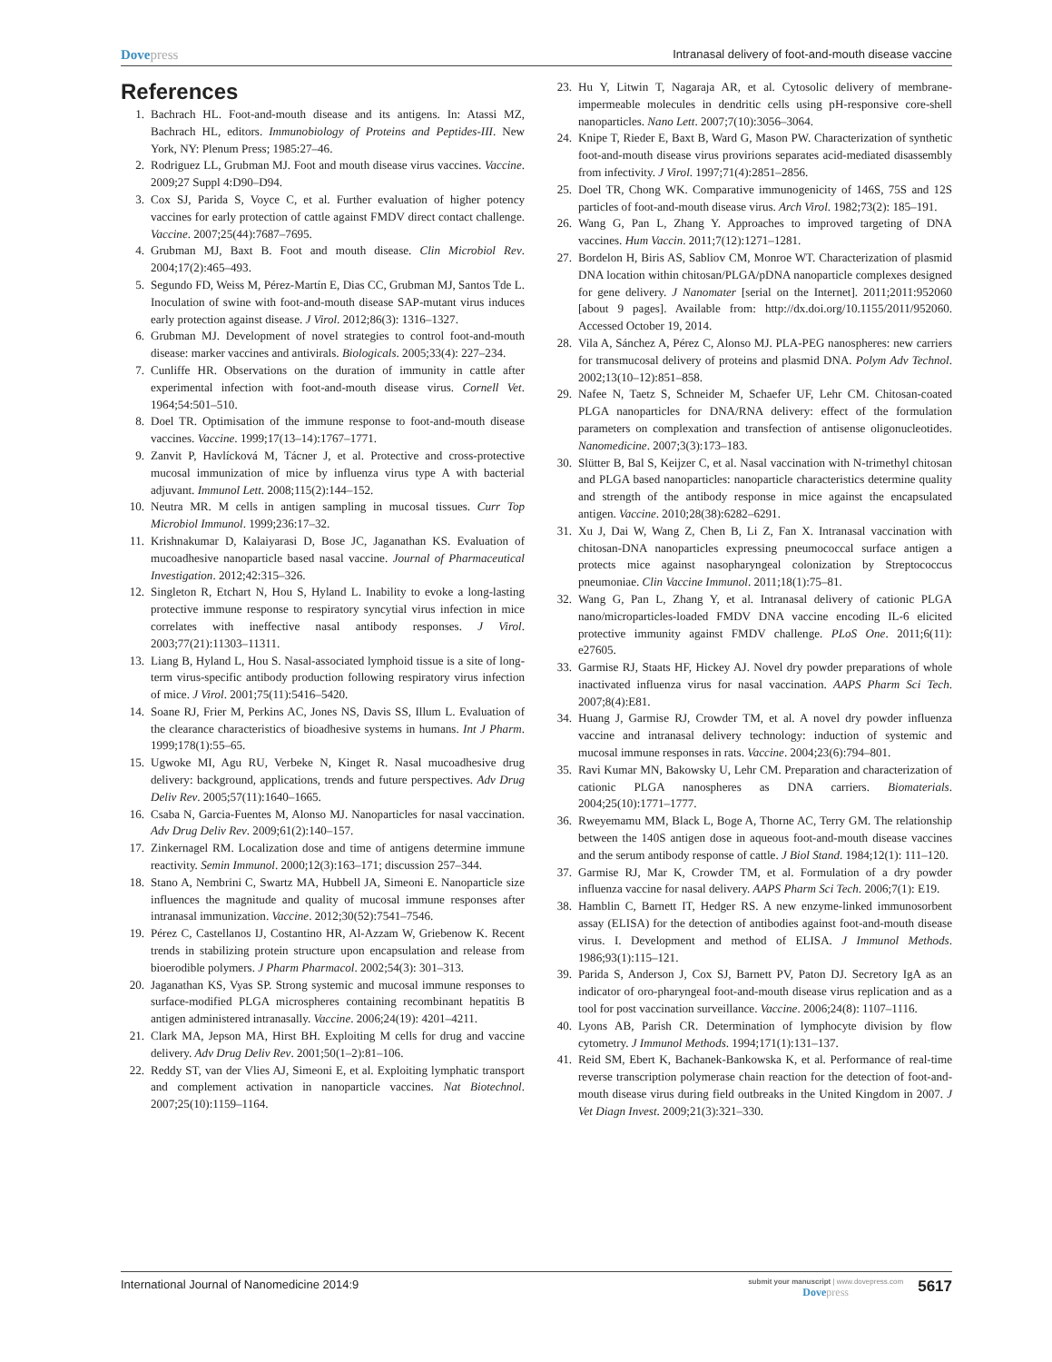Dovepress
Intranasal delivery of foot-and-mouth disease vaccine
References
1. Bachrach HL. Foot-and-mouth disease and its antigens. In: Atassi MZ, Bachrach HL, editors. Immunobiology of Proteins and Peptides-III. New York, NY: Plenum Press; 1985:27–46.
2. Rodriguez LL, Grubman MJ. Foot and mouth disease virus vaccines. Vaccine. 2009;27 Suppl 4:D90–D94.
3. Cox SJ, Parida S, Voyce C, et al. Further evaluation of higher potency vaccines for early protection of cattle against FMDV direct contact challenge. Vaccine. 2007;25(44):7687–7695.
4. Grubman MJ, Baxt B. Foot and mouth disease. Clin Microbiol Rev. 2004;17(2):465–493.
5. Segundo FD, Weiss M, Pérez-Martín E, Dias CC, Grubman MJ, Santos Tde L. Inoculation of swine with foot-and-mouth disease SAP-mutant virus induces early protection against disease. J Virol. 2012;86(3): 1316–1327.
6. Grubman MJ. Development of novel strategies to control foot-and-mouth disease: marker vaccines and antivirals. Biologicals. 2005;33(4): 227–234.
7. Cunliffe HR. Observations on the duration of immunity in cattle after experimental infection with foot-and-mouth disease virus. Cornell Vet. 1964;54:501–510.
8. Doel TR. Optimisation of the immune response to foot-and-mouth disease vaccines. Vaccine. 1999;17(13–14):1767–1771.
9. Zanvit P, Havlícková M, Tácner J, et al. Protective and cross-protective mucosal immunization of mice by influenza virus type A with bacterial adjuvant. Immunol Lett. 2008;115(2):144–152.
10. Neutra MR. M cells in antigen sampling in mucosal tissues. Curr Top Microbiol Immunol. 1999;236:17–32.
11. Krishnakumar D, Kalaiyarasi D, Bose JC, Jaganathan KS. Evaluation of mucoadhesive nanoparticle based nasal vaccine. Journal of Pharmaceutical Investigation. 2012;42:315–326.
12. Singleton R, Etchart N, Hou S, Hyland L. Inability to evoke a long-lasting protective immune response to respiratory syncytial virus infection in mice correlates with ineffective nasal antibody responses. J Virol. 2003;77(21):11303–11311.
13. Liang B, Hyland L, Hou S. Nasal-associated lymphoid tissue is a site of long-term virus-specific antibody production following respiratory virus infection of mice. J Virol. 2001;75(11):5416–5420.
14. Soane RJ, Frier M, Perkins AC, Jones NS, Davis SS, Illum L. Evaluation of the clearance characteristics of bioadhesive systems in humans. Int J Pharm. 1999;178(1):55–65.
15. Ugwoke MI, Agu RU, Verbeke N, Kinget R. Nasal mucoadhesive drug delivery: background, applications, trends and future perspectives. Adv Drug Deliv Rev. 2005;57(11):1640–1665.
16. Csaba N, Garcia-Fuentes M, Alonso MJ. Nanoparticles for nasal vaccination. Adv Drug Deliv Rev. 2009;61(2):140–157.
17. Zinkernagel RM. Localization dose and time of antigens determine immune reactivity. Semin Immunol. 2000;12(3):163–171; discussion 257–344.
18. Stano A, Nembrini C, Swartz MA, Hubbell JA, Simeoni E. Nanoparticle size influences the magnitude and quality of mucosal immune responses after intranasal immunization. Vaccine. 2012;30(52):7541–7546.
19. Pérez C, Castellanos IJ, Costantino HR, Al-Azzam W, Griebenow K. Recent trends in stabilizing protein structure upon encapsulation and release from bioerodible polymers. J Pharm Pharmacol. 2002;54(3): 301–313.
20. Jaganathan KS, Vyas SP. Strong systemic and mucosal immune responses to surface-modified PLGA microspheres containing recombinant hepatitis B antigen administered intranasally. Vaccine. 2006;24(19): 4201–4211.
21. Clark MA, Jepson MA, Hirst BH. Exploiting M cells for drug and vaccine delivery. Adv Drug Deliv Rev. 2001;50(1–2):81–106.
22. Reddy ST, van der Vlies AJ, Simeoni E, et al. Exploiting lymphatic transport and complement activation in nanoparticle vaccines. Nat Biotechnol. 2007;25(10):1159–1164.
23. Hu Y, Litwin T, Nagaraja AR, et al. Cytosolic delivery of membrane-impermeable molecules in dendritic cells using pH-responsive core-shell nanoparticles. Nano Lett. 2007;7(10):3056–3064.
24. Knipe T, Rieder E, Baxt B, Ward G, Mason PW. Characterization of synthetic foot-and-mouth disease virus provirions separates acid-mediated disassembly from infectivity. J Virol. 1997;71(4):2851–2856.
25. Doel TR, Chong WK. Comparative immunogenicity of 146S, 75S and 12S particles of foot-and-mouth disease virus. Arch Virol. 1982;73(2): 185–191.
26. Wang G, Pan L, Zhang Y. Approaches to improved targeting of DNA vaccines. Hum Vaccin. 2011;7(12):1271–1281.
27. Bordelon H, Biris AS, Sabliov CM, Monroe WT. Characterization of plasmid DNA location within chitosan/PLGA/pDNA nanoparticle complexes designed for gene delivery. J Nanomater [serial on the Internet]. 2011;2011:952060 [about 9 pages]. Available from: http://dx.doi.org/10.1155/2011/952060. Accessed October 19, 2014.
28. Vila A, Sánchez A, Pérez C, Alonso MJ. PLA-PEG nanospheres: new carriers for transmucosal delivery of proteins and plasmid DNA. Polym Adv Technol. 2002;13(10–12):851–858.
29. Nafee N, Taetz S, Schneider M, Schaefer UF, Lehr CM. Chitosan-coated PLGA nanoparticles for DNA/RNA delivery: effect of the formulation parameters on complexation and transfection of antisense oligonucleotides. Nanomedicine. 2007;3(3):173–183.
30. Slütter B, Bal S, Keijzer C, et al. Nasal vaccination with N-trimethyl chitosan and PLGA based nanoparticles: nanoparticle characteristics determine quality and strength of the antibody response in mice against the encapsulated antigen. Vaccine. 2010;28(38):6282–6291.
31. Xu J, Dai W, Wang Z, Chen B, Li Z, Fan X. Intranasal vaccination with chitosan-DNA nanoparticles expressing pneumococcal surface antigen a protects mice against nasopharyngeal colonization by Streptococcus pneumoniae. Clin Vaccine Immunol. 2011;18(1):75–81.
32. Wang G, Pan L, Zhang Y, et al. Intranasal delivery of cationic PLGA nano/microparticles-loaded FMDV DNA vaccine encoding IL-6 elicited protective immunity against FMDV challenge. PLoS One. 2011;6(11): e27605.
33. Garmise RJ, Staats HF, Hickey AJ. Novel dry powder preparations of whole inactivated influenza virus for nasal vaccination. AAPS Pharm Sci Tech. 2007;8(4):E81.
34. Huang J, Garmise RJ, Crowder TM, et al. A novel dry powder influenza vaccine and intranasal delivery technology: induction of systemic and mucosal immune responses in rats. Vaccine. 2004;23(6):794–801.
35. Ravi Kumar MN, Bakowsky U, Lehr CM. Preparation and characterization of cationic PLGA nanospheres as DNA carriers. Biomaterials. 2004;25(10):1771–1777.
36. Rweyemamu MM, Black L, Boge A, Thorne AC, Terry GM. The relationship between the 140S antigen dose in aqueous foot-and-mouth disease vaccines and the serum antibody response of cattle. J Biol Stand. 1984;12(1): 111–120.
37. Garmise RJ, Mar K, Crowder TM, et al. Formulation of a dry powder influenza vaccine for nasal delivery. AAPS Pharm Sci Tech. 2006;7(1): E19.
38. Hamblin C, Barnett IT, Hedger RS. A new enzyme-linked immunosorbent assay (ELISA) for the detection of antibodies against foot-and-mouth disease virus. I. Development and method of ELISA. J Immunol Methods. 1986;93(1):115–121.
39. Parida S, Anderson J, Cox SJ, Barnett PV, Paton DJ. Secretory IgA as an indicator of oro-pharyngeal foot-and-mouth disease virus replication and as a tool for post vaccination surveillance. Vaccine. 2006;24(8): 1107–1116.
40. Lyons AB, Parish CR. Determination of lymphocyte division by flow cytometry. J Immunol Methods. 1994;171(1):131–137.
41. Reid SM, Ebert K, Bachanek-Bankowska K, et al. Performance of real-time reverse transcription polymerase chain reaction for the detection of foot-and-mouth disease virus during field outbreaks in the United Kingdom in 2007. J Vet Diagn Invest. 2009;21(3):321–330.
International Journal of Nanomedicine 2014:9
submit your manuscript | www.dovepress.com
Dovepress
5617